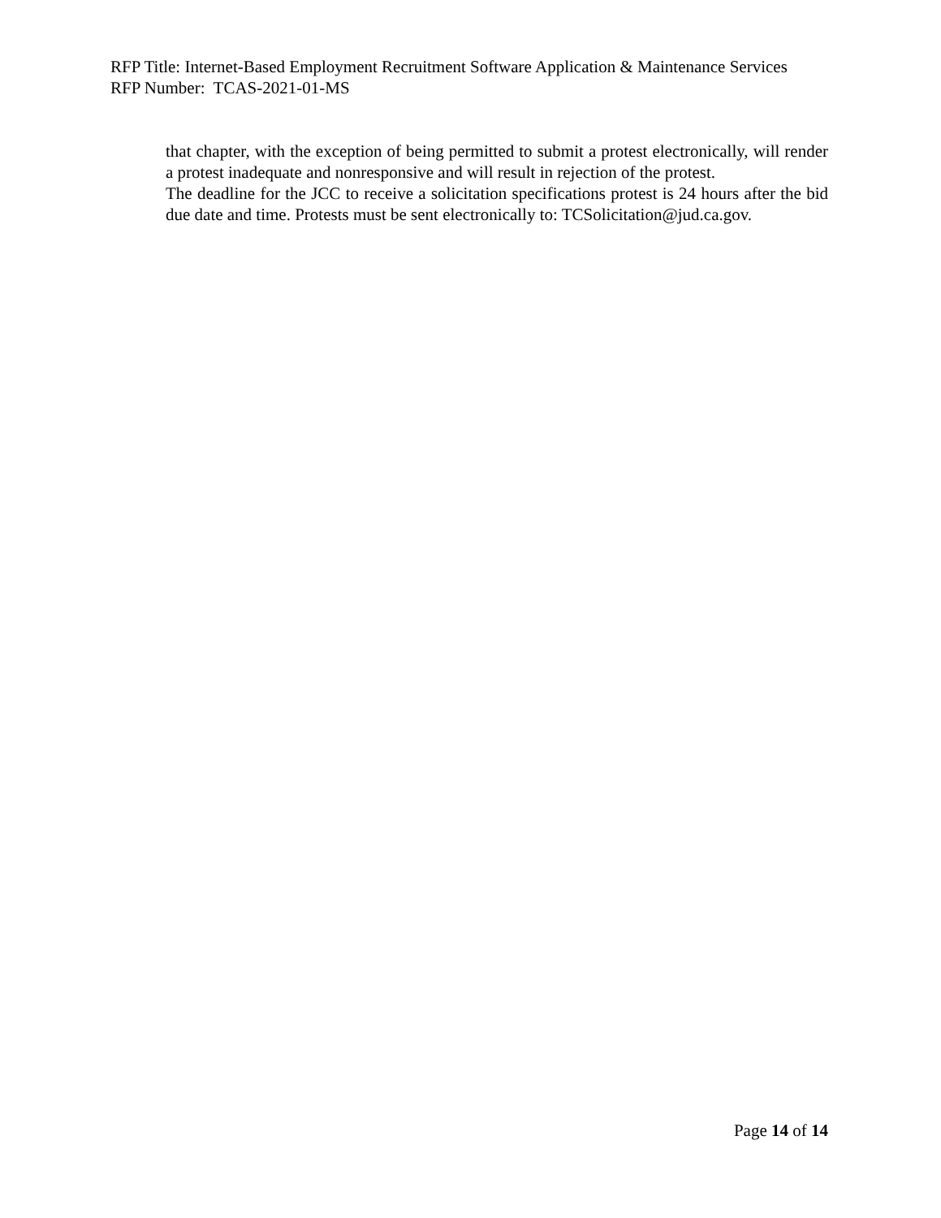RFP Title: Internet-Based Employment Recruitment Software Application & Maintenance Services
RFP Number: TCAS-2021-01-MS
that chapter, with the exception of being permitted to submit a protest electronically, will render a protest inadequate and nonresponsive and will result in rejection of the protest.
The deadline for the JCC to receive a solicitation specifications protest is 24 hours after the bid due date and time. Protests must be sent electronically to: TCSolicitation@jud.ca.gov.
Page 14 of 14